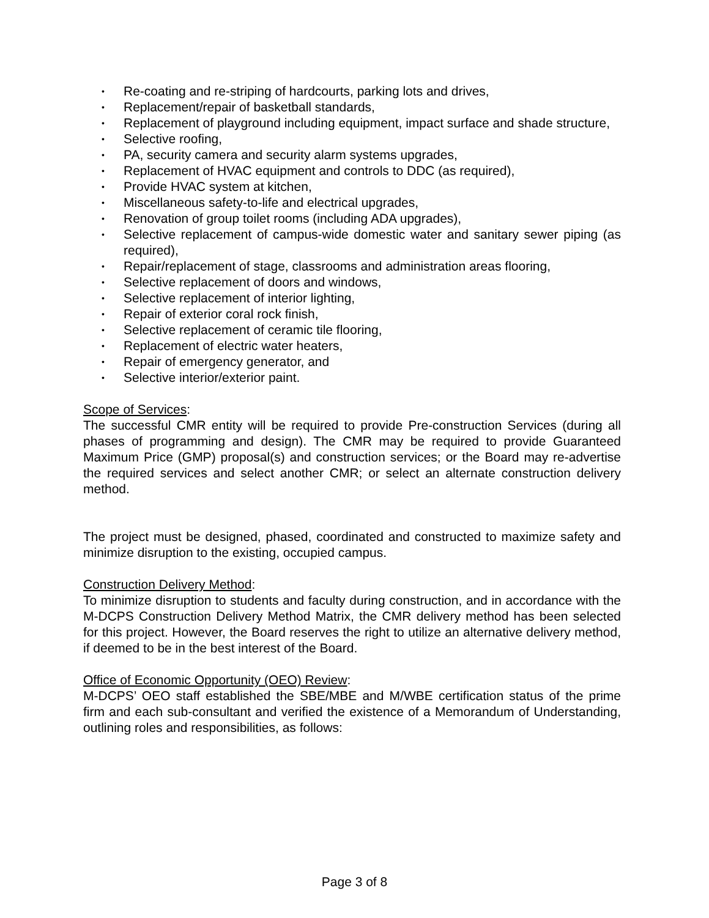• Re-coating and re-striping of hardcourts, parking lots and drives,
• Replacement/repair of basketball standards,
• Replacement of playground including equipment, impact surface and shade structure,
• Selective roofing,
• PA, security camera and security alarm systems upgrades,
• Replacement of HVAC equipment and controls to DDC (as required),
• Provide HVAC system at kitchen,
• Miscellaneous safety-to-life and electrical upgrades,
• Renovation of group toilet rooms (including ADA upgrades),
• Selective replacement of campus-wide domestic water and sanitary sewer piping (as required),
• Repair/replacement of stage, classrooms and administration areas flooring,
• Selective replacement of doors and windows,
• Selective replacement of interior lighting,
• Repair of exterior coral rock finish,
• Selective replacement of ceramic tile flooring,
• Replacement of electric water heaters,
• Repair of emergency generator, and
• Selective interior/exterior paint.
Scope of Services:
The successful CMR entity will be required to provide Pre-construction Services (during all phases of programming and design). The CMR may be required to provide Guaranteed Maximum Price (GMP) proposal(s) and construction services; or the Board may re-advertise the required services and select another CMR; or select an alternate construction delivery method.
The project must be designed, phased, coordinated and constructed to maximize safety and minimize disruption to the existing, occupied campus.
Construction Delivery Method:
To minimize disruption to students and faculty during construction, and in accordance with the M-DCPS Construction Delivery Method Matrix, the CMR delivery method has been selected for this project. However, the Board reserves the right to utilize an alternative delivery method, if deemed to be in the best interest of the Board.
Office of Economic Opportunity (OEO) Review:
M-DCPS’ OEO staff established the SBE/MBE and M/WBE certification status of the prime firm and each sub-consultant and verified the existence of a Memorandum of Understanding, outlining roles and responsibilities, as follows:
Page 3 of 8